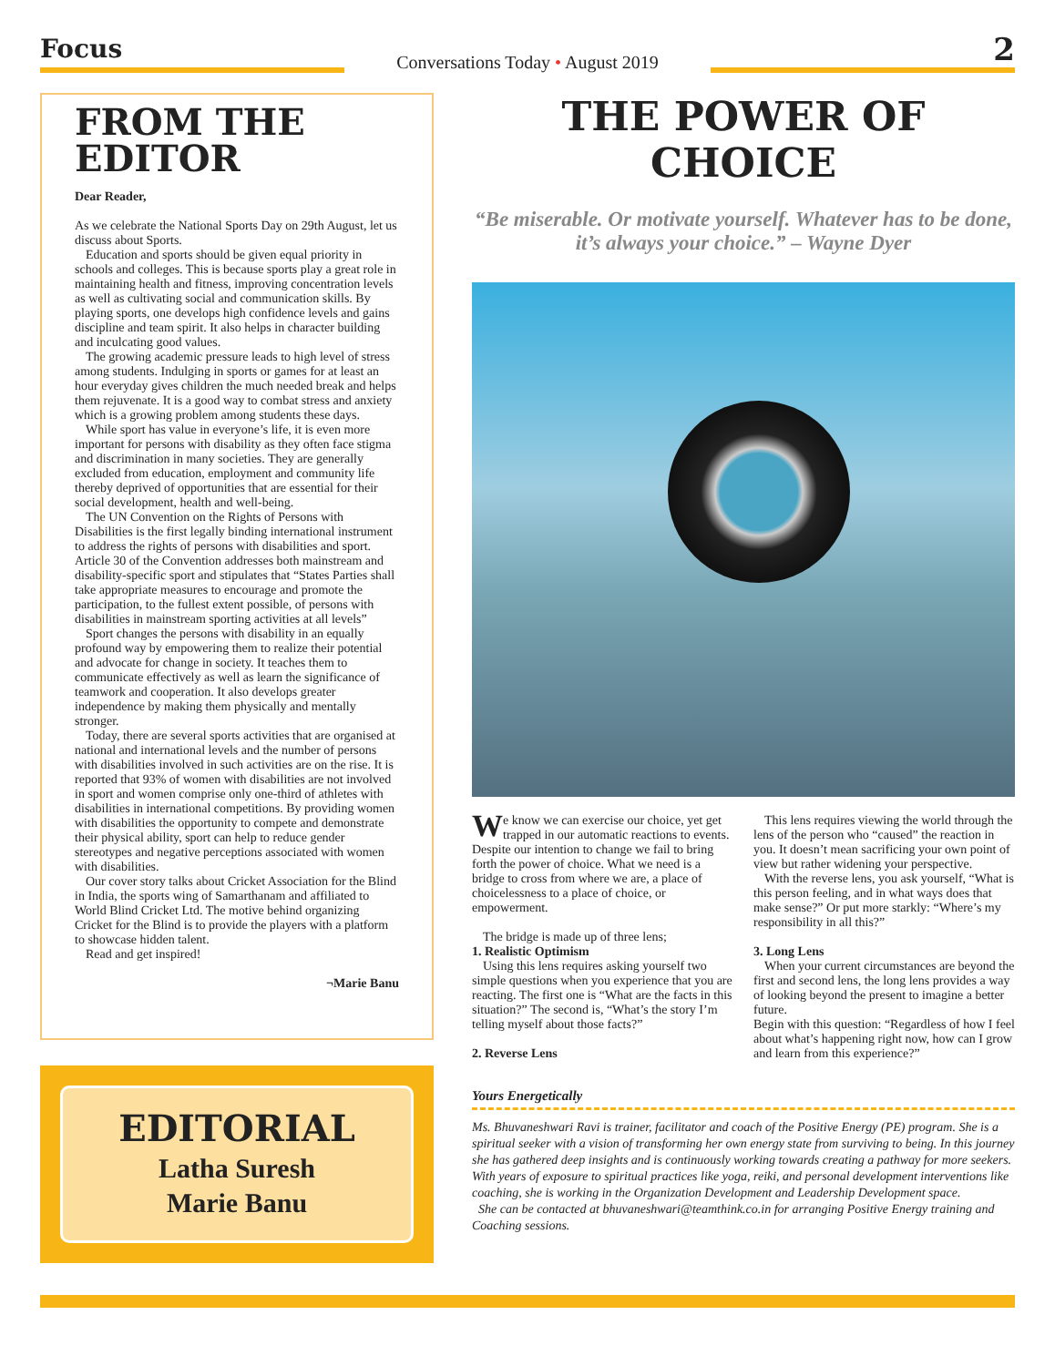Focus
Conversations Today • August 2019
2
FROM THE EDITOR
Dear Reader,
As we celebrate the National Sports Day on 29th August, let us discuss about Sports.
Education and sports should be given equal priority in schools and colleges. This is because sports play a great role in maintaining health and fitness, improving concentration levels as well as cultivating social and communication skills. By playing sports, one develops high confidence levels and gains discipline and team spirit. It also helps in character building and inculcating good values.
The growing academic pressure leads to high level of stress among students. Indulging in sports or games for at least an hour everyday gives children the much needed break and helps them rejuvenate. It is a good way to combat stress and anxiety which is a growing problem among students these days.
While sport has value in everyone’s life, it is even more important for persons with disability as they often face stigma and discrimination in many societies. They are generally excluded from education, employment and community life thereby deprived of opportunities that are essential for their social development, health and well-being.
The UN Convention on the Rights of Persons with Disabilities is the first legally binding international instrument to address the rights of persons with disabilities and sport. Article 30 of the Convention addresses both mainstream and disability-specific sport and stipulates that “States Parties shall take appropriate measures to encourage and promote the participation, to the fullest extent possible, of persons with disabilities in mainstream sporting activities at all levels”
Sport changes the persons with disability in an equally profound way by empowering them to realize their potential and advocate for change in society. It teaches them to communicate effectively as well as learn the significance of teamwork and cooperation. It also develops greater independence by making them physically and mentally stronger.
Today, there are several sports activities that are organised at national and international levels and the number of persons with disabilities involved in such activities are on the rise. It is reported that 93% of women with disabilities are not involved in sport and women comprise only one-third of athletes with disabilities in international competitions. By providing women with disabilities the opportunity to compete and demonstrate their physical ability, sport can help to reduce gender stereotypes and negative perceptions associated with women with disabilities.
Our cover story talks about Cricket Association for the Blind in India, the sports wing of Samarthanam and affiliated to World Blind Cricket Ltd. The motive behind organizing Cricket for the Blind is to provide the players with a platform to showcase hidden talent.
Read and get inspired!
¬Marie Banu
EDITORIAL
Latha Suresh
Marie Banu
THE POWER OF CHOICE
“Be miserable. Or motivate yourself. Whatever has to be done, it’s always your choice.” – Wayne Dyer
We know we can exercise our choice, yet get trapped in our automatic reactions to events. Despite our intention to change we fail to bring forth the power of choice. What we need is a bridge to cross from where we are, a place of choicelessness to a place of choice, or empowerment.
The bridge is made up of three lens;
1. Realistic Optimism
Using this lens requires asking yourself two simple questions when you experience that you are reacting. The first one is “What are the facts in this situation?” The second is, “What’s the story I’m telling myself about those facts?”
2. Reverse Lens
This lens requires viewing the world through the lens of the person who “caused” the reaction in you. It doesn’t mean sacrificing your own point of view but rather widening your perspective.
With the reverse lens, you ask yourself, “What is this person feeling, and in what ways does that make sense?” Or put more starkly: “Where’s my responsibility in all this?”
3. Long Lens
When your current circumstances are beyond the first and second lens, the long lens provides a way of looking beyond the present to imagine a better future.
Begin with this question: “Regardless of how I feel about what’s happening right now, how can I grow and learn from this experience?”
Yours Energetically
Ms. Bhuvaneshwari Ravi is trainer, facilitator and coach of the Positive Energy (PE) program. She is a spiritual seeker with a vision of transforming her own energy state from surviving to being. In this journey she has gathered deep insights and is continuously working towards creating a pathway for more seekers. With years of exposure to spiritual practices like yoga, reiki, and personal development interventions like coaching, she is working in the Organization Development and Leadership Development space.
She can be contacted at bhuvaneshwari@teamthink.co.in for arranging Positive Energy training and Coaching sessions.